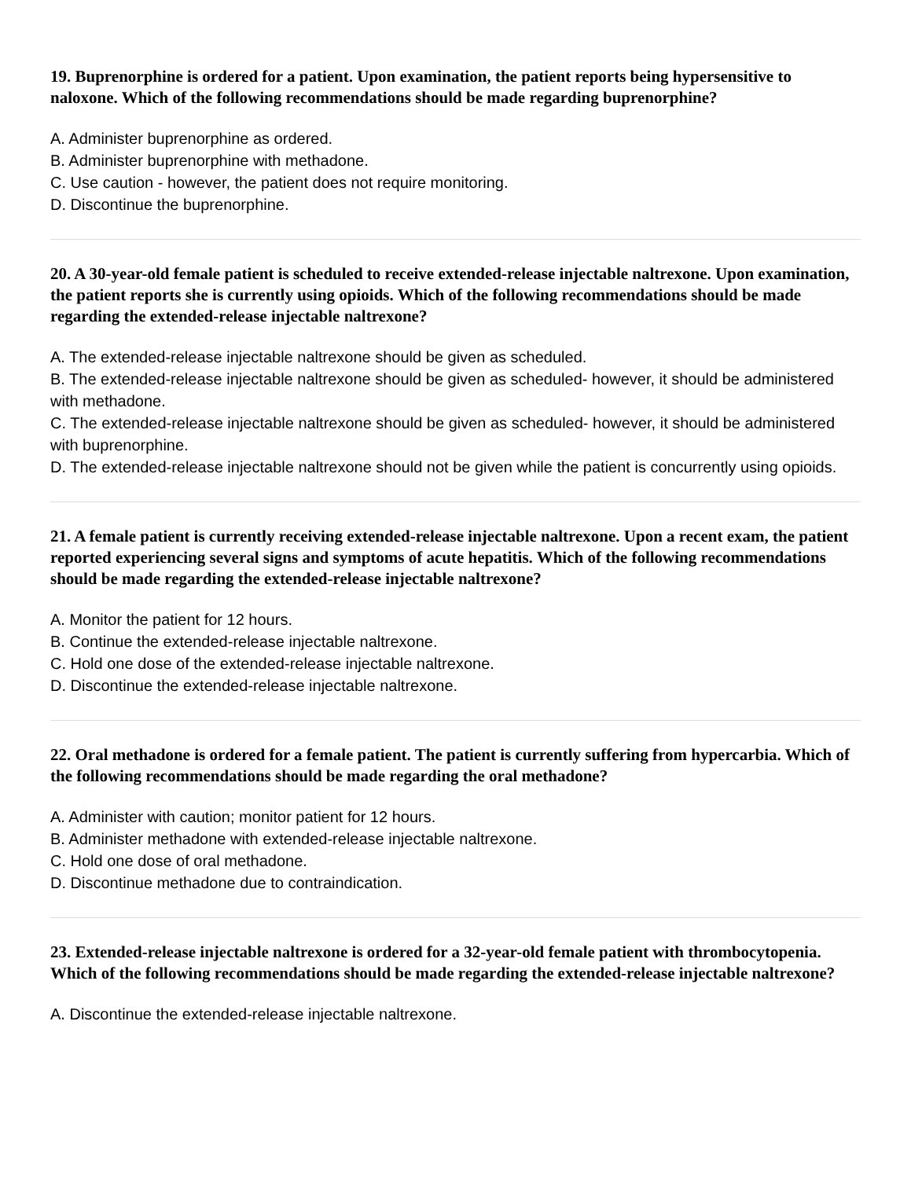19. Buprenorphine is ordered for a patient. Upon examination, the patient reports being hypersensitive to naloxone. Which of the following recommendations should be made regarding buprenorphine?
A. Administer buprenorphine as ordered.
B. Administer buprenorphine with methadone.
C. Use caution - however, the patient does not require monitoring.
D. Discontinue the buprenorphine.
20. A 30-year-old female patient is scheduled to receive extended-release injectable naltrexone. Upon examination, the patient reports she is currently using opioids. Which of the following recommendations should be made regarding the extended-release injectable naltrexone?
A. The extended-release injectable naltrexone should be given as scheduled.
B. The extended-release injectable naltrexone should be given as scheduled- however, it should be administered with methadone.
C. The extended-release injectable naltrexone should be given as scheduled- however, it should be administered with buprenorphine.
D. The extended-release injectable naltrexone should not be given while the patient is concurrently using opioids.
21. A female patient is currently receiving extended-release injectable naltrexone. Upon a recent exam, the patient reported experiencing several signs and symptoms of acute hepatitis. Which of the following recommendations should be made regarding the extended-release injectable naltrexone?
A. Monitor the patient for 12 hours.
B. Continue the extended-release injectable naltrexone.
C. Hold one dose of the extended-release injectable naltrexone.
D. Discontinue the extended-release injectable naltrexone.
22. Oral methadone is ordered for a female patient. The patient is currently suffering from hypercarbia. Which of the following recommendations should be made regarding the oral methadone?
A. Administer with caution; monitor patient for 12 hours.
B. Administer methadone with extended-release injectable naltrexone.
C. Hold one dose of oral methadone.
D. Discontinue methadone due to contraindication.
23. Extended-release injectable naltrexone is ordered for a 32-year-old female patient with thrombocytopenia. Which of the following recommendations should be made regarding the extended-release injectable naltrexone?
A. Discontinue the extended-release injectable naltrexone.